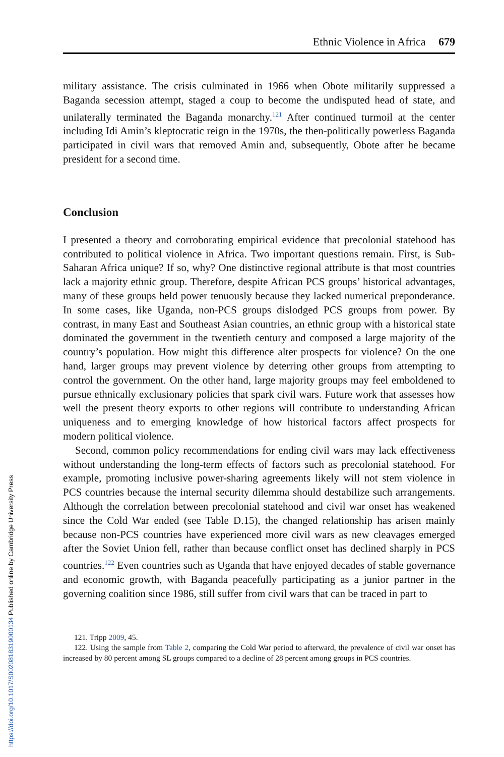Ethnic Violence in Africa 679
military assistance. The crisis culminated in 1966 when Obote militarily suppressed a Baganda secession attempt, staged a coup to become the undisputed head of state, and unilaterally terminated the Baganda monarchy.<sup>121</sup> After continued turmoil at the center including Idi Amin’s kleptocratic reign in the 1970s, the then-politically powerless Baganda participated in civil wars that removed Amin and, subsequently, Obote after he became president for a second time.
Conclusion
I presented a theory and corroborating empirical evidence that precolonial statehood has contributed to political violence in Africa. Two important questions remain. First, is Sub-Saharan Africa unique? If so, why? One distinctive regional attribute is that most countries lack a majority ethnic group. Therefore, despite African PCS groups’ historical advantages, many of these groups held power tenuously because they lacked numerical preponderance. In some cases, like Uganda, non-PCS groups dislodged PCS groups from power. By contrast, in many East and Southeast Asian countries, an ethnic group with a historical state dominated the government in the twentieth century and composed a large majority of the country’s population. How might this difference alter prospects for violence? On the one hand, larger groups may prevent violence by deterring other groups from attempting to control the government. On the other hand, large majority groups may feel emboldened to pursue ethnically exclusionary policies that spark civil wars. Future work that assesses how well the present theory exports to other regions will contribute to understanding African uniqueness and to emerging knowledge of how historical factors affect prospects for modern political violence.
Second, common policy recommendations for ending civil wars may lack effectiveness without understanding the long-term effects of factors such as precolonial statehood. For example, promoting inclusive power-sharing agreements likely will not stem violence in PCS countries because the internal security dilemma should destabilize such arrangements. Although the correlation between precolonial statehood and civil war onset has weakened since the Cold War ended (see Table D.15), the changed relationship has arisen mainly because non-PCS countries have experienced more civil wars as new cleavages emerged after the Soviet Union fell, rather than because conflict onset has declined sharply in PCS countries.<sup>122</sup> Even countries such as Uganda that have enjoyed decades of stable governance and economic growth, with Baganda peacefully participating as a junior partner in the governing coalition since 1986, still suffer from civil wars that can be traced in part to
121. Tripp 2009, 45.
122. Using the sample from Table 2, comparing the Cold War period to afterward, the prevalence of civil war onset has increased by 80 percent among SL groups compared to a decline of 28 percent among groups in PCS countries.
https://doi.org/10.1017/S0020818319000134 Published online by Cambridge University Press